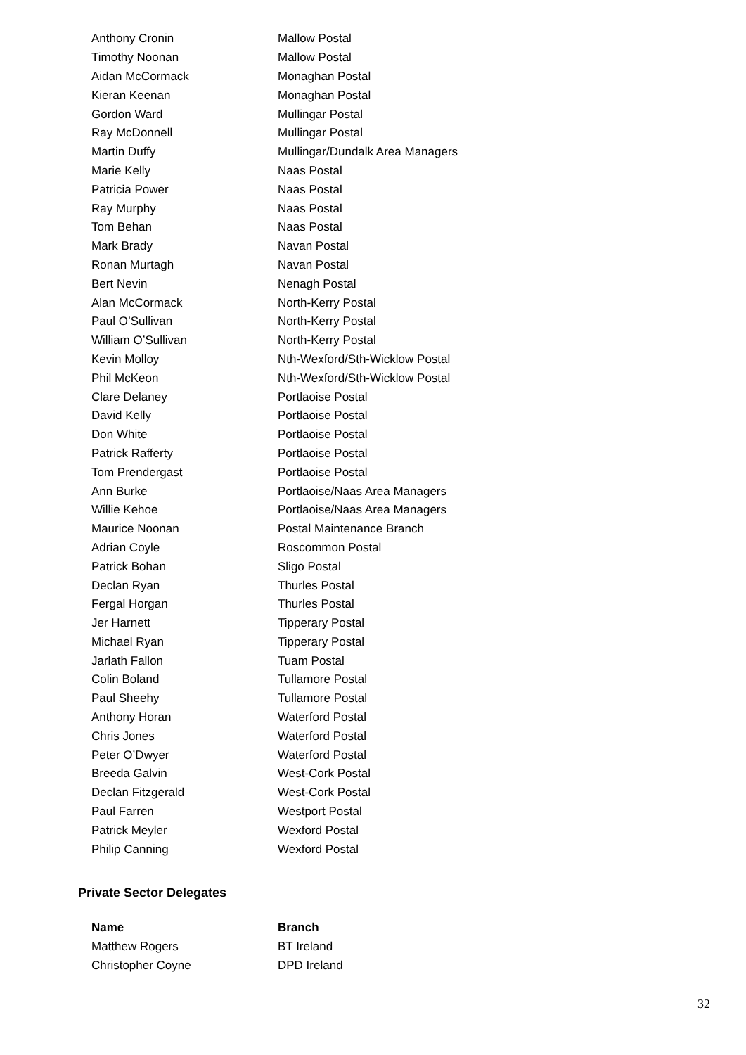| Anthony Cronin | Mallow Postal |
| Timothy Noonan | Mallow Postal |
| Aidan McCormack | Monaghan Postal |
| Kieran Keenan | Monaghan Postal |
| Gordon Ward | Mullingar Postal |
| Ray McDonnell | Mullingar Postal |
| Martin Duffy | Mullingar/Dundalk Area Managers |
| Marie Kelly | Naas Postal |
| Patricia Power | Naas Postal |
| Ray Murphy | Naas Postal |
| Tom Behan | Naas Postal |
| Mark Brady | Navan Postal |
| Ronan Murtagh | Navan Postal |
| Bert Nevin | Nenagh Postal |
| Alan McCormack | North-Kerry Postal |
| Paul O’Sullivan | North-Kerry Postal |
| William O’Sullivan | North-Kerry Postal |
| Kevin Molloy | Nth-Wexford/Sth-Wicklow Postal |
| Phil McKeon | Nth-Wexford/Sth-Wicklow Postal |
| Clare Delaney | Portlaoise Postal |
| David Kelly | Portlaoise Postal |
| Don White | Portlaoise Postal |
| Patrick Rafferty | Portlaoise Postal |
| Tom Prendergast | Portlaoise Postal |
| Ann Burke | Portlaoise/Naas Area Managers |
| Willie Kehoe | Portlaoise/Naas Area Managers |
| Maurice Noonan | Postal Maintenance Branch |
| Adrian Coyle | Roscommon Postal |
| Patrick Bohan | Sligo Postal |
| Declan Ryan | Thurles Postal |
| Fergal Horgan | Thurles Postal |
| Jer Harnett | Tipperary Postal |
| Michael Ryan | Tipperary Postal |
| Jarlath Fallon | Tuam Postal |
| Colin Boland | Tullamore Postal |
| Paul Sheehy | Tullamore Postal |
| Anthony Horan | Waterford Postal |
| Chris Jones | Waterford Postal |
| Peter O’Dwyer | Waterford Postal |
| Breeda Galvin | West-Cork Postal |
| Declan Fitzgerald | West-Cork Postal |
| Paul Farren | Westport Postal |
| Patrick Meyler | Wexford Postal |
| Philip Canning | Wexford Postal |
Private Sector Delegates
| Name | Branch |
| --- | --- |
| Matthew Rogers | BT Ireland |
| Christopher Coyne | DPD Ireland |
32